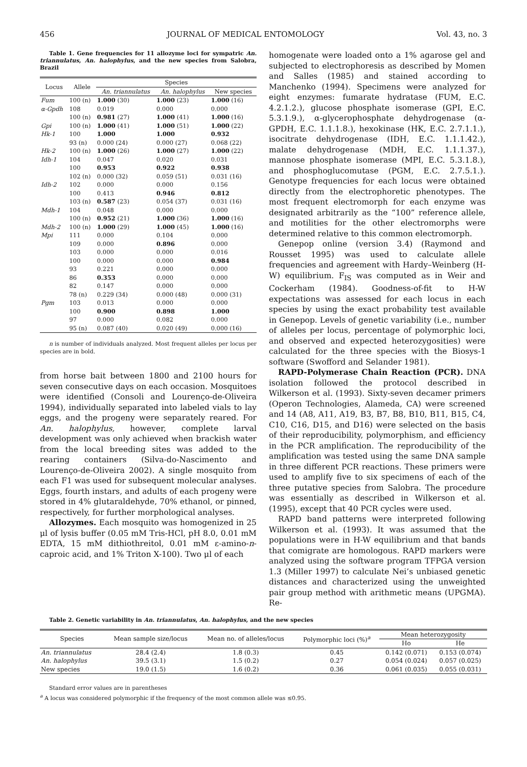456 JOURNAL OF MEDICAL ENTOMOLOGY Vol. 43, no. 3
Table 1. Gene frequencies for 11 allozyme loci for sympatric An. triannulatus, An. halophylus, and the new species from Salobra, Brazil
| Locus | Allele | Species | | |
| --- | --- | --- | --- | --- |
| | | An. triannulatus | An. halophylus | New species |
| Fum | 100 (n) | 1.000 (30) | 1.000 (23) | 1.000 (16) |
| α-Gpdh | 108 | 0.019 | 0.000 | 0.000 |
| | 100 (n) | 0.981 (27) | 1.000 (41) | 1.000 (16) |
| Gpi | 100 (n) | 1.000 (41) | 1.000 (51) | 1.000 (22) |
| Hk-1 | 100 | 1.000 | 1.000 | 0.932 |
| | 93 (n) | 0.000 (24) | 0.000 (27) | 0.068 (22) |
| Hk-2 | 100 (n) | 1.000 (26) | 1.000 (27) | 1.000 (22) |
| Idh-1 | 104 | 0.047 | 0.020 | 0.031 |
| | 100 | 0.953 | 0.922 | 0.938 |
| | 102 (n) | 0.000 (32) | 0.059 (51) | 0.031 (16) |
| Idh-2 | 102 | 0.000 | 0.000 | 0.156 |
| | 100 | 0.413 | 0.946 | 0.812 |
| | 103 (n) | 0.587 (23) | 0.054 (37) | 0.031 (16) |
| Mdh-1 | 104 | 0.048 | 0.000 | 0.000 |
| | 100 (n) | 0.952 (21) | 1.000 (36) | 1.000 (16) |
| Mdh-2 | 100 (n) | 1.000 (29) | 1.000 (45) | 1.000 (16) |
| Mpi | 111 | 0.000 | 0.104 | 0.000 |
| | 109 | 0.000 | 0.896 | 0.000 |
| | 103 | 0.000 | 0.000 | 0.016 |
| | 100 | 0.000 | 0.000 | 0.984 |
| | 93 | 0.221 | 0.000 | 0.000 |
| | 86 | 0.353 | 0.000 | 0.000 |
| | 82 | 0.147 | 0.000 | 0.000 |
| | 78 (n) | 0.229 (34) | 0.000 (48) | 0.000 (31) |
| Pgm | 103 | 0.013 | 0.000 | 0.000 |
| | 100 | 0.900 | 0.898 | 1.000 |
| | 97 | 0.000 | 0.082 | 0.000 |
| | 95 (n) | 0.087 (40) | 0.020 (49) | 0.000 (16) |
n is number of individuals analyzed. Most frequent alleles per locus per species are in bold.
from horse bait between 1800 and 2100 hours for seven consecutive days on each occasion. Mosquitoes were identified (Consoli and Lourenço-de-Oliveira 1994), individually separated into labeled vials to lay eggs, and the progeny were separately reared. For An. halophylus, however, complete larval development was only achieved when brackish water from the local breeding sites was added to the rearing containers (Silva-do-Nascimento and Lourenço-de-Oliveira 2002). A single mosquito from each F1 was used for subsequent molecular analyses. Eggs, fourth instars, and adults of each progeny were stored in 4% glutaraldehyde, 70% ethanol, or pinned, respectively, for further morphological analyses.
Allozymes. Each mosquito was homogenized in 25 μl of lysis buffer (0.05 mM Tris-HCl, pH 8.0, 0.01 mM EDTA, 15 mM dithiothreitol, 0.01 mM ε-amino-n-caproic acid, and 1% Triton X-100). Two μl of each
homogenate were loaded onto a 1% agarose gel and subjected to electrophoresis as described by Momen and Salles (1985) and stained according to Manchenko (1994). Specimens were analyzed for eight enzymes: fumarate hydratase (FUM, E.C. 4.2.1.2.), glucose phosphate isomerase (GPI, E.C. 5.3.1.9.), α-glycerophosphate dehydrogenase (α-GPDH, E.C. 1.1.1.8.), hexokinase (HK, E.C. 2.7.1.1.), isocitrate dehydrogenase (IDH, E.C. 1.1.1.42.), malate dehydrogenase (MDH, E.C. 1.1.1.37.), mannose phosphate isomerase (MPI, E.C. 5.3.1.8.), and phosphoglucomutase (PGM, E.C. 2.7.5.1.). Genotype frequencies for each locus were obtained directly from the electrophoretic phenotypes. The most frequent electromorph for each enzyme was designated arbitrarily as the “100” reference allele, and motilities for the other electromorphs were determined relative to this common electromorph.
Genepop online (version 3.4) (Raymond and Rousset 1995) was used to calculate allele frequencies and agreement with Hardy–Weinberg (H-W) equilibrium. F<sub>IS</sub> was computed as in Weir and Cockerham (1984). Goodness-of-fit to H-W expectations was assessed for each locus in each species by using the exact probability test available in Genepop. Levels of genetic variability (i.e., number of alleles per locus, percentage of polymorphic loci, and observed and expected heterozygosities) were calculated for the three species with the Biosys-1 software (Swofford and Selander 1981).
RAPD-Polymerase Chain Reaction (PCR). DNA isolation followed the protocol described in Wilkerson et al. (1993). Sixty-seven decamer primers (Operon Technologies, Alameda, CA) were screened and 14 (A8, A11, A19, B3, B7, B8, B10, B11, B15, C4, C10, C16, D15, and D16) were selected on the basis of their reproducibility, polymorphism, and efficiency in the PCR amplification. The reproducibility of the amplification was tested using the same DNA sample in three different PCR reactions. These primers were used to amplify five to six specimens of each of the three putative species from Salobra. The procedure was essentially as described in Wilkerson et al. (1995), except that 40 PCR cycles were used.
RAPD band patterns were interpreted following Wilkerson et al. (1993). It was assumed that the populations were in H-W equilibrium and that bands that comigrate are homologous. RAPD markers were analyzed using the software program TFPGA version 1.3 (Miller 1997) to calculate Nei’s unbiased genetic distances and characterized using the unweighted pair group method with arithmetic means (UPGMA). Re-
Table 2. Genetic variability in An. triannulatus, An. halophylus, and the new species
| Species | Mean sample size/locus | Mean no. of alleles/locus | Polymorphic loci (%)<sup>a</sup> | Mean heterozygosity | |
| --- | --- | --- | --- | --- | --- |
| | | | | Ho | He |
| An. triannulatus | 28.4 (2.4) | 1.8 (0.3) | 0.45 | 0.142 (0.071) | 0.153 (0.074) |
| An. halophylus | 39.5 (3.1) | 1.5 (0.2) | 0.27 | 0.054 (0.024) | 0.057 (0.025) |
| New species | 19.0 (1.5) | 1.6 (0.2) | 0.36 | 0.061 (0.035) | 0.055 (0.031) |
Standard error values are in parentheses
<sup>a</sup> A locus was considered polymorphic if the frequency of the most common allele was ≤0.95.